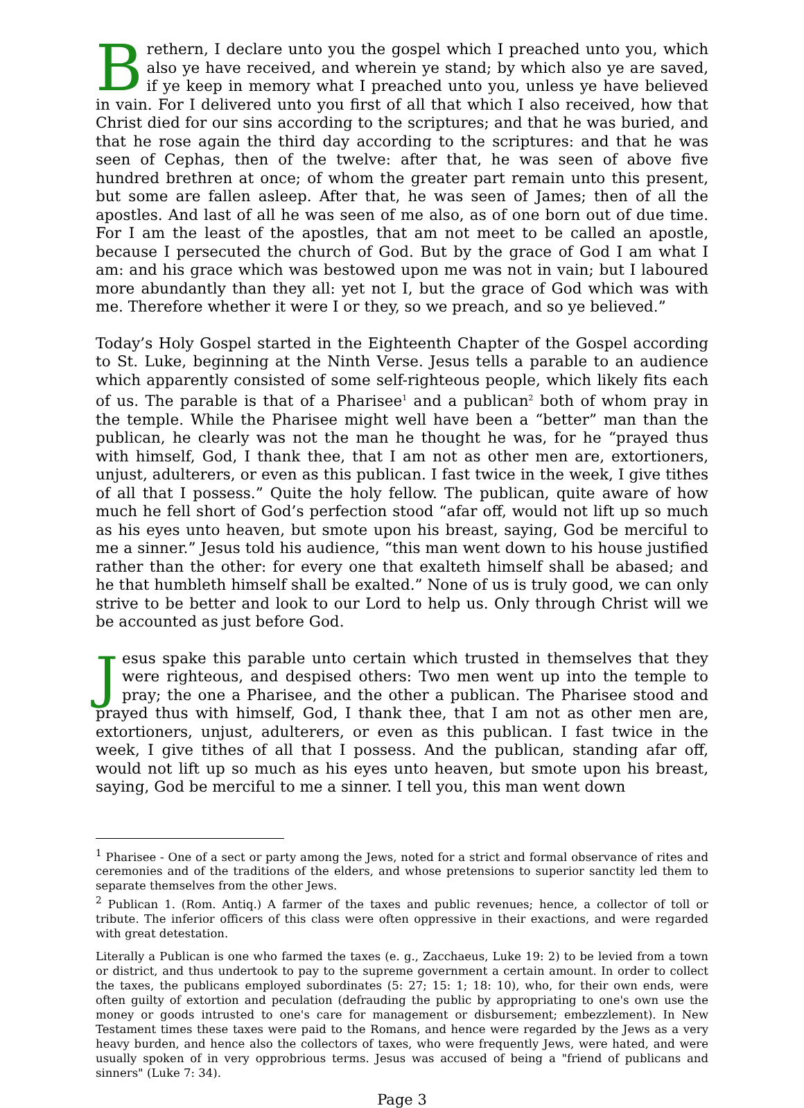Brethern, I declare unto you the gospel which I preached unto you, which also ye have received, and wherein ye stand; by which also ye are saved, if ye keep in memory what I preached unto you, unless ye have believed in vain. For I delivered unto you first of all that which I also received, how that Christ died for our sins according to the scriptures; and that he was buried, and that he rose again the third day according to the scriptures: and that he was seen of Cephas, then of the twelve: after that, he was seen of above five hundred brethren at once; of whom the greater part remain unto this present, but some are fallen asleep. After that, he was seen of James; then of all the apostles. And last of all he was seen of me also, as of one born out of due time. For I am the least of the apostles, that am not meet to be called an apostle, because I persecuted the church of God. But by the grace of God I am what I am: and his grace which was bestowed upon me was not in vain; but I laboured more abundantly than they all: yet not I, but the grace of God which was with me. Therefore whether it were I or they, so we preach, and so ye believed.”
Today’s Holy Gospel started in the Eighteenth Chapter of the Gospel according to St. Luke, beginning at the Ninth Verse. Jesus tells a parable to an audience which apparently consisted of some self-righteous people, which likely fits each of us. The parable is that of a Pharisee<sup>1</sup> and a publican<sup>2</sup> both of whom pray in the temple. While the Pharisee might well have been a “better” man than the publican, he clearly was not the man he thought he was, for he “prayed thus with himself, God, I thank thee, that I am not as other men are, extortioners, unjust, adulterers, or even as this publican. I fast twice in the week, I give tithes of all that I possess.” Quite the holy fellow. The publican, quite aware of how much he fell short of God’s perfection stood “afar off, would not lift up so much as his eyes unto heaven, but smote upon his breast, saying, God be merciful to me a sinner.” Jesus told his audience, “this man went down to his house justified rather than the other: for every one that exalteth himself shall be abased; and he that humbleth himself shall be exalted.” None of us is truly good, we can only strive to be better and look to our Lord to help us. Only through Christ will we be accounted as just before God.
Jesus spake this parable unto certain which trusted in themselves that they were righteous, and despised others: Two men went up into the temple to pray; the one a Pharisee, and the other a publican. The Pharisee stood and prayed thus with himself, God, I thank thee, that I am not as other men are, extortioners, unjust, adulterers, or even as this publican. I fast twice in the week, I give tithes of all that I possess. And the publican, standing afar off, would not lift up so much as his eyes unto heaven, but smote upon his breast, saying, God be merciful to me a sinner. I tell you, this man went down
<sup>1</sup> Pharisee - One of a sect or party among the Jews, noted for a strict and formal observance of rites and ceremonies and of the traditions of the elders, and whose pretensions to superior sanctity led them to separate themselves from the other Jews.
<sup>2</sup> Publican 1. (Rom. Antiq.) A farmer of the taxes and public revenues; hence, a collector of toll or tribute. The inferior officers of this class were often oppressive in their exactions, and were regarded with great detestation.
Literally a Publican is one who farmed the taxes (e. g., Zacchaeus, Luke 19: 2) to be levied from a town or district, and thus undertook to pay to the supreme government a certain amount. In order to collect the taxes, the publicans employed subordinates (5: 27; 15: 1; 18: 10), who, for their own ends, were often guilty of extortion and peculation (defrauding the public by appropriating to one's own use the money or goods intrusted to one's care for management or disbursement; embezzlement). In New Testament times these taxes were paid to the Romans, and hence were regarded by the Jews as a very heavy burden, and hence also the collectors of taxes, who were frequently Jews, were hated, and were usually spoken of in very opprobrious terms. Jesus was accused of being a "friend of publicans and sinners" (Luke 7: 34).
Page 3